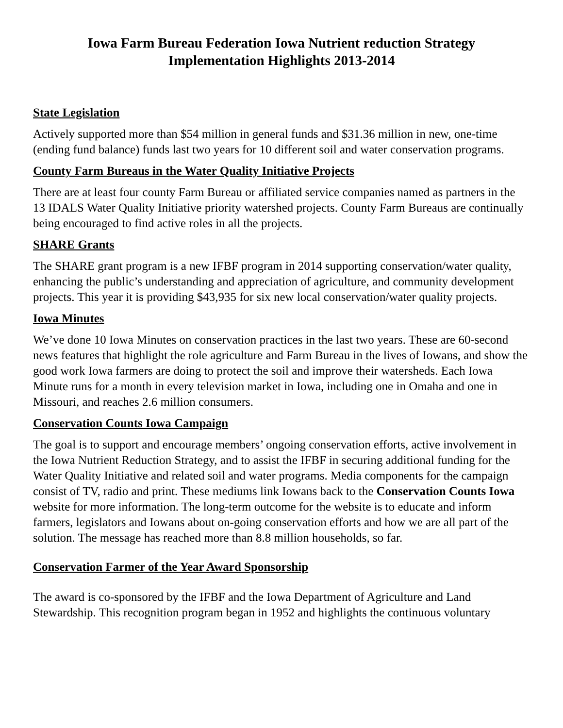Iowa Farm Bureau Federation Iowa Nutrient reduction Strategy
Implementation Highlights 2013-2014
State Legislation
Actively supported more than $54 million in general funds and $31.36 million in new, one-time (ending fund balance) funds last two years for 10 different soil and water conservation programs.
County Farm Bureaus in the Water Quality Initiative Projects
There are at least four county Farm Bureau or affiliated service companies named as partners in the 13 IDALS Water Quality Initiative priority watershed projects. County Farm Bureaus are continually being encouraged to find active roles in all the projects.
SHARE Grants
The SHARE grant program is a new IFBF program in 2014 supporting conservation/water quality, enhancing the public’s understanding and appreciation of agriculture, and community development projects. This year it is providing $43,935 for six new local conservation/water quality projects.
Iowa Minutes
We’ve done 10 Iowa Minutes on conservation practices in the last two years. These are 60-second news features that highlight the role agriculture and Farm Bureau in the lives of Iowans, and show the good work Iowa farmers are doing to protect the soil and improve their watersheds. Each Iowa Minute runs for a month in every television market in Iowa, including one in Omaha and one in Missouri, and reaches 2.6 million consumers.
Conservation Counts Iowa Campaign
The goal is to support and encourage members’ ongoing conservation efforts, active involvement in the Iowa Nutrient Reduction Strategy, and to assist the IFBF in securing additional funding for the Water Quality Initiative and related soil and water programs. Media components for the campaign consist of TV, radio and print. These mediums link Iowans back to the Conservation Counts Iowa website for more information. The long-term outcome for the website is to educate and inform farmers, legislators and Iowans about on-going conservation efforts and how we are all part of the solution. The message has reached more than 8.8 million households, so far.
Conservation Farmer of the Year Award Sponsorship
The award is co-sponsored by the IFBF and the Iowa Department of Agriculture and Land Stewardship. This recognition program began in 1952 and highlights the continuous voluntary